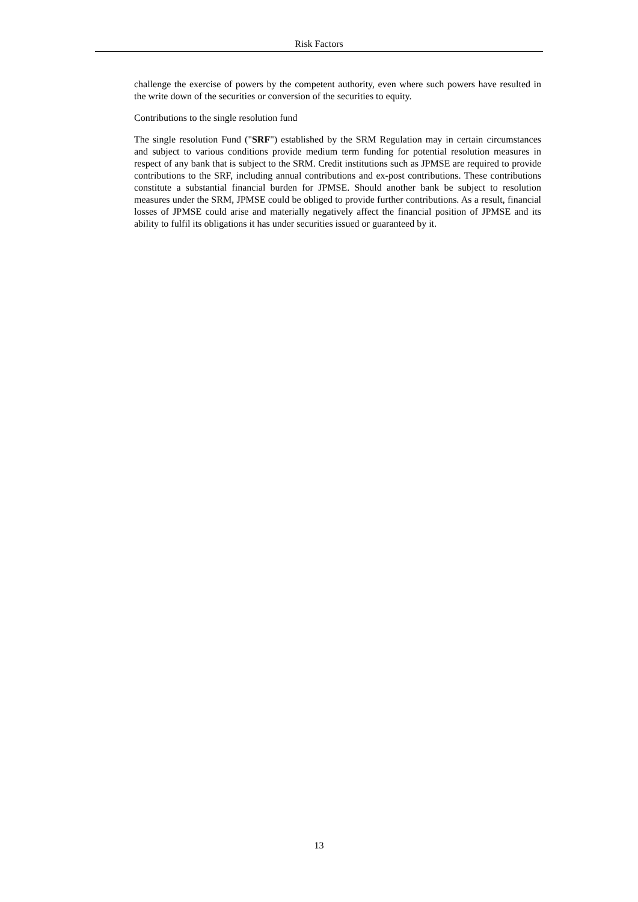Risk Factors
challenge the exercise of powers by the competent authority, even where such powers have resulted in the write down of the securities or conversion of the securities to equity.
Contributions to the single resolution fund
The single resolution Fund ("SRF") established by the SRM Regulation may in certain circumstances and subject to various conditions provide medium term funding for potential resolution measures in respect of any bank that is subject to the SRM. Credit institutions such as JPMSE are required to provide contributions to the SRF, including annual contributions and ex-post contributions. These contributions constitute a substantial financial burden for JPMSE. Should another bank be subject to resolution measures under the SRM, JPMSE could be obliged to provide further contributions. As a result, financial losses of JPMSE could arise and materially negatively affect the financial position of JPMSE and its ability to fulfil its obligations it has under securities issued or guaranteed by it.
13